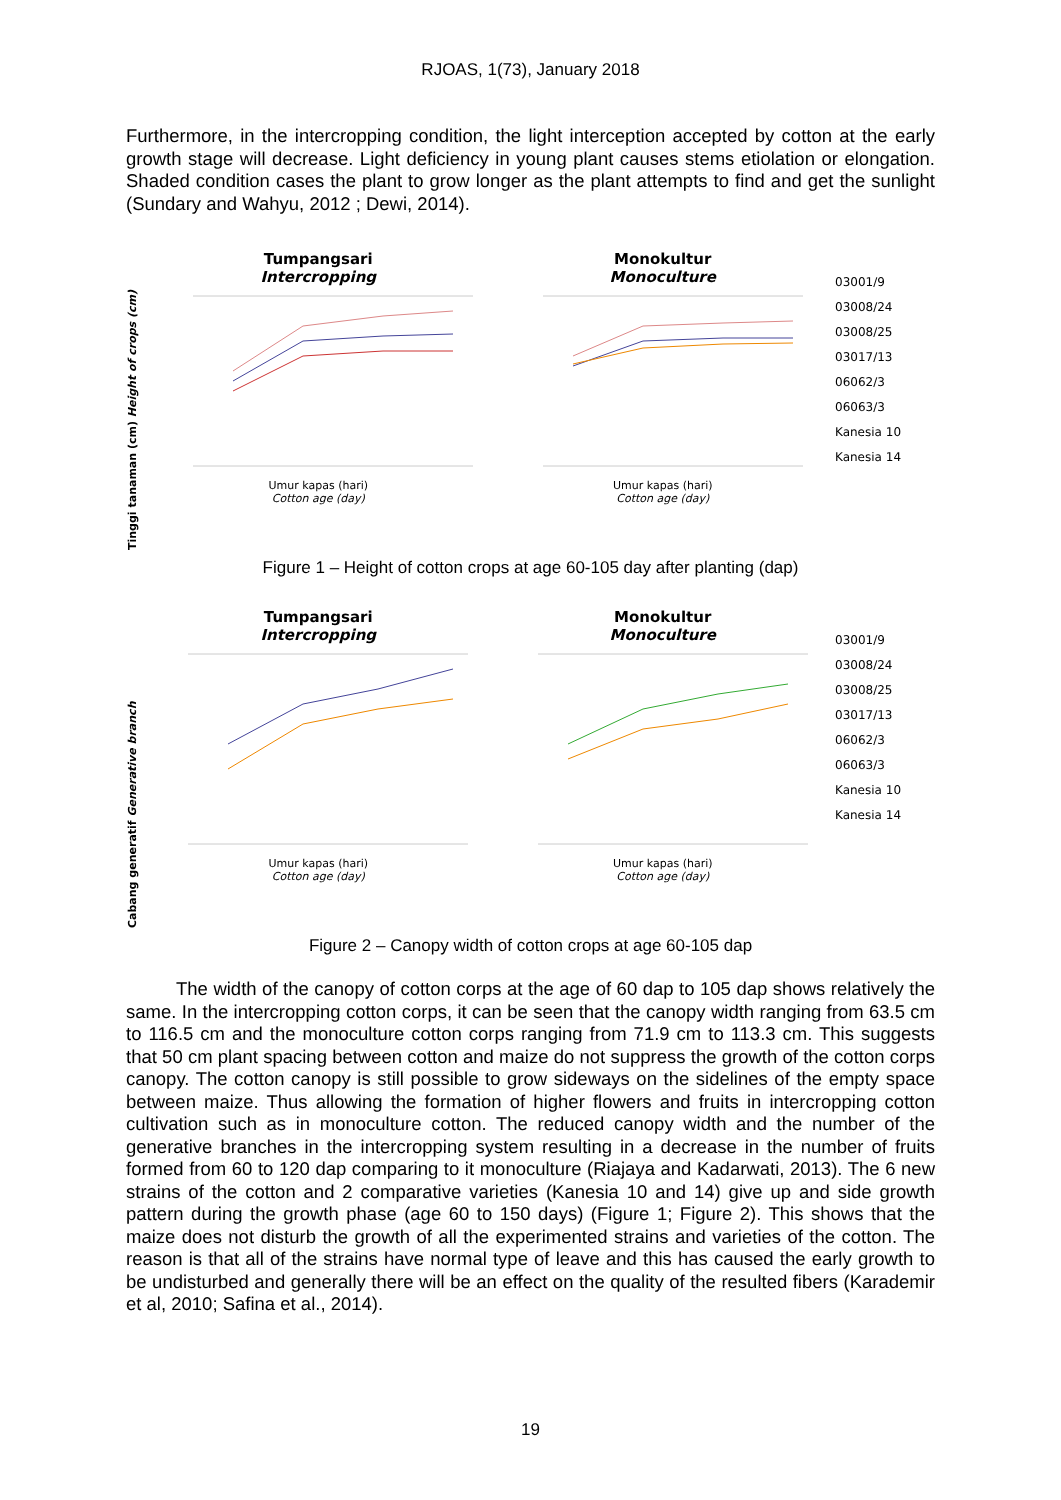RJOAS, 1(73), January 2018
Furthermore, in the intercropping condition, the light interception accepted by cotton at the early growth stage will decrease. Light deficiency in young plant causes stems etiolation or elongation. Shaded condition cases the plant to grow longer as the plant attempts to find and get the sunlight (Sundary and Wahyu, 2012 ; Dewi, 2014).
Tinggi tanaman (cm) Height of crops (cm)
Tumpangsari
Intercropping
Umur kapas (hari)
Cotton age (day)
Monokultur
Monoculture
Umur kapas (hari)
Cotton age (day)
03001/9
03008/24
03008/25
03017/13
06062/3
06063/3
Kanesia 10
Kanesia 14
Figure 1 – Height of cotton crops at age 60-105 day after planting (dap)
Cabang generatif Generative branch
Tumpangsari
Intercropping
Umur kapas (hari)
Cotton age (day)
Monokultur
Monoculture
Umur kapas (hari)
Cotton age (day)
03001/9
03008/24
03008/25
03017/13
06062/3
06063/3
Kanesia 10
Kanesia 14
Figure 2 – Canopy width of cotton crops at age 60-105 dap
The width of the canopy of cotton corps at the age of 60 dap to 105 dap shows relatively the same. In the intercropping cotton corps, it can be seen that the canopy width ranging from 63.5 cm to 116.5 cm and the monoculture cotton corps ranging from 71.9 cm to 113.3 cm. This suggests that 50 cm plant spacing between cotton and maize do not suppress the growth of the cotton corps canopy. The cotton canopy is still possible to grow sideways on the sidelines of the empty space between maize. Thus allowing the formation of higher flowers and fruits in intercropping cotton cultivation such as in monoculture cotton. The reduced canopy width and the number of the generative branches in the intercropping system resulting in a decrease in the number of fruits formed from 60 to 120 dap comparing to it monoculture (Riajaya and Kadarwati, 2013). The 6 new strains of the cotton and 2 comparative varieties (Kanesia 10 and 14) give up and side growth pattern during the growth phase (age 60 to 150 days) (Figure 1; Figure 2). This shows that the maize does not disturb the growth of all the experimented strains and varieties of the cotton. The reason is that all of the strains have normal type of leave and this has caused the early growth to be undisturbed and generally there will be an effect on the quality of the resulted fibers (Karademir et al, 2010; Safina et al., 2014).
19